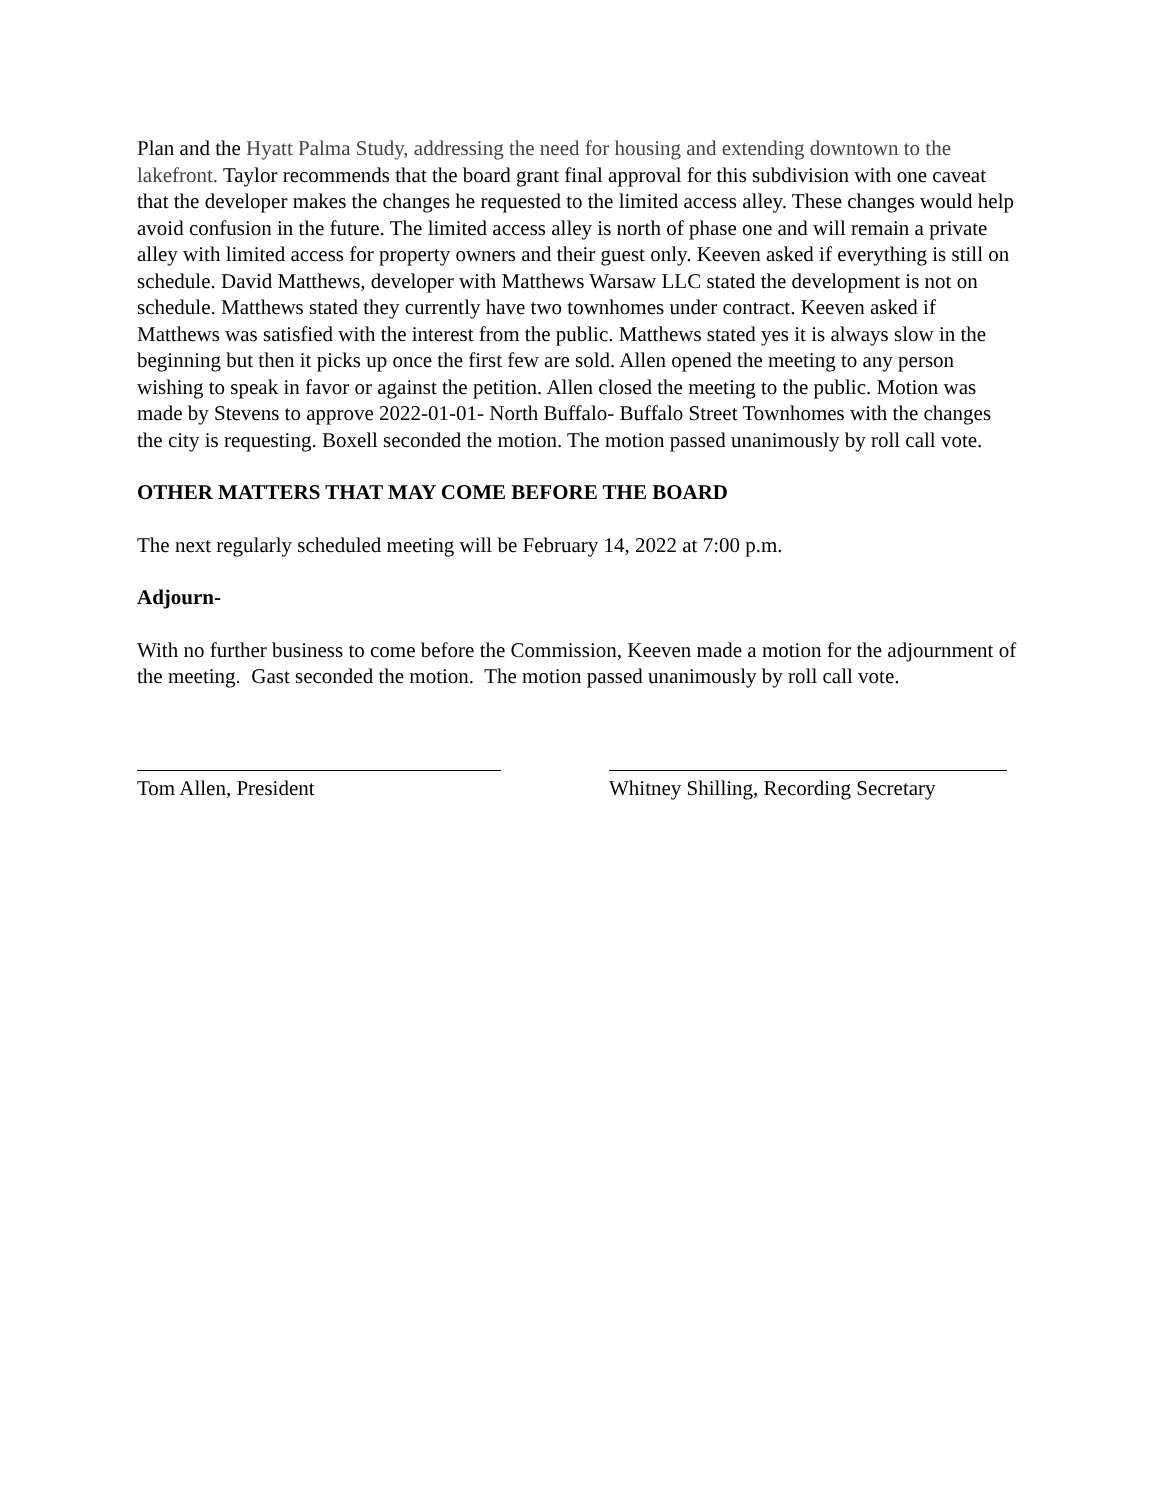Plan and the Hyatt Palma Study, addressing the need for housing and extending downtown to the lakefront. Taylor recommends that the board grant final approval for this subdivision with one caveat that the developer makes the changes he requested to the limited access alley. These changes would help avoid confusion in the future. The limited access alley is north of phase one and will remain a private alley with limited access for property owners and their guest only. Keeven asked if everything is still on schedule. David Matthews, developer with Matthews Warsaw LLC stated the development is not on schedule. Matthews stated they currently have two townhomes under contract. Keeven asked if Matthews was satisfied with the interest from the public. Matthews stated yes it is always slow in the beginning but then it picks up once the first few are sold. Allen opened the meeting to any person wishing to speak in favor or against the petition. Allen closed the meeting to the public. Motion was made by Stevens to approve 2022-01-01- North Buffalo- Buffalo Street Townhomes with the changes the city is requesting. Boxell seconded the motion. The motion passed unanimously by roll call vote.
OTHER MATTERS THAT MAY COME BEFORE THE BOARD
The next regularly scheduled meeting will be February 14, 2022 at 7:00 p.m.
Adjourn-
With no further business to come before the Commission, Keeven made a motion for the adjournment of the meeting. Gast seconded the motion. The motion passed unanimously by roll call vote.
Tom Allen, President Whitney Shilling, Recording Secretary